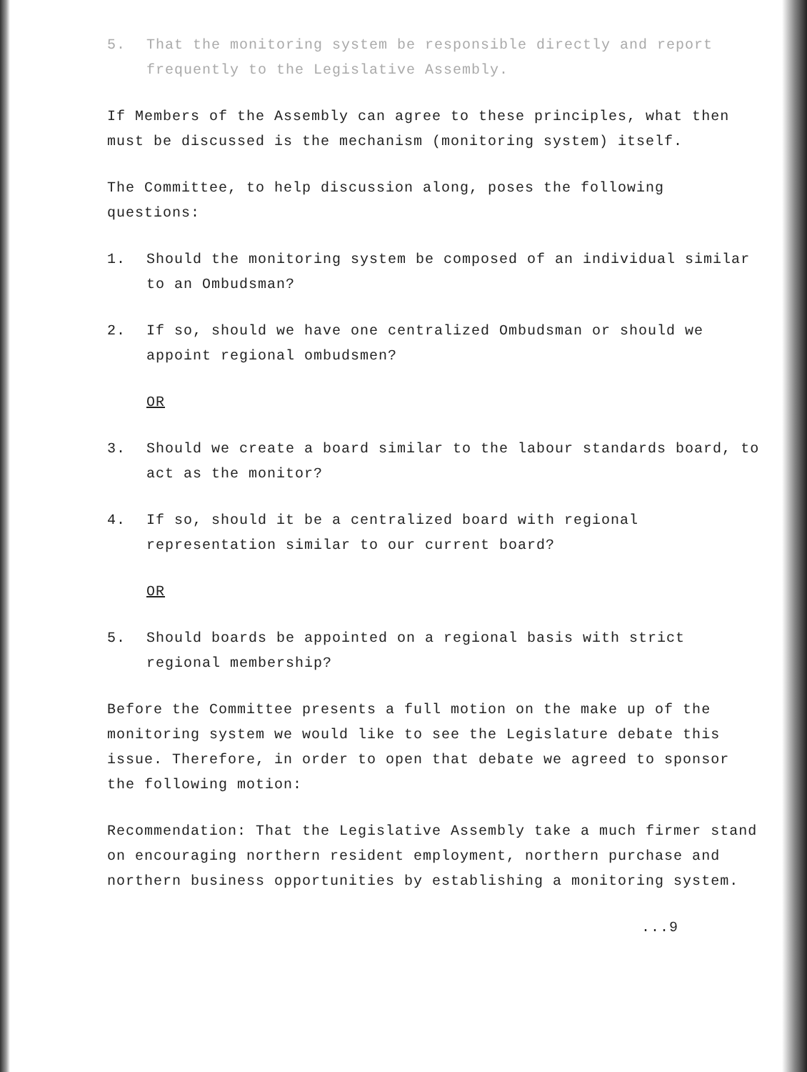5. That the monitoring system be responsible directly and report frequently to the Legislative Assembly.
If Members of the Assembly can agree to these principles, what then must be discussed is the mechanism (monitoring system) itself.
The Committee, to help discussion along, poses the following questions:
1. Should the monitoring system be composed of an individual similar to an Ombudsman?
2. If so, should we have one centralized Ombudsman or should we appoint regional ombudsmen?
OR
3. Should we create a board similar to the labour standards board, to act as the monitor?
4. If so, should it be a centralized board with regional representation similar to our current board?
OR
5. Should boards be appointed on a regional basis with strict regional membership?
Before the Committee presents a full motion on the make up of the monitoring system we would like to see the Legislature debate this issue. Therefore, in order to open that debate we agreed to sponsor the following motion:
Recommendation: That the Legislative Assembly take a much firmer stand on encouraging northern resident employment, northern purchase and northern business opportunities by establishing a monitoring system.
...9